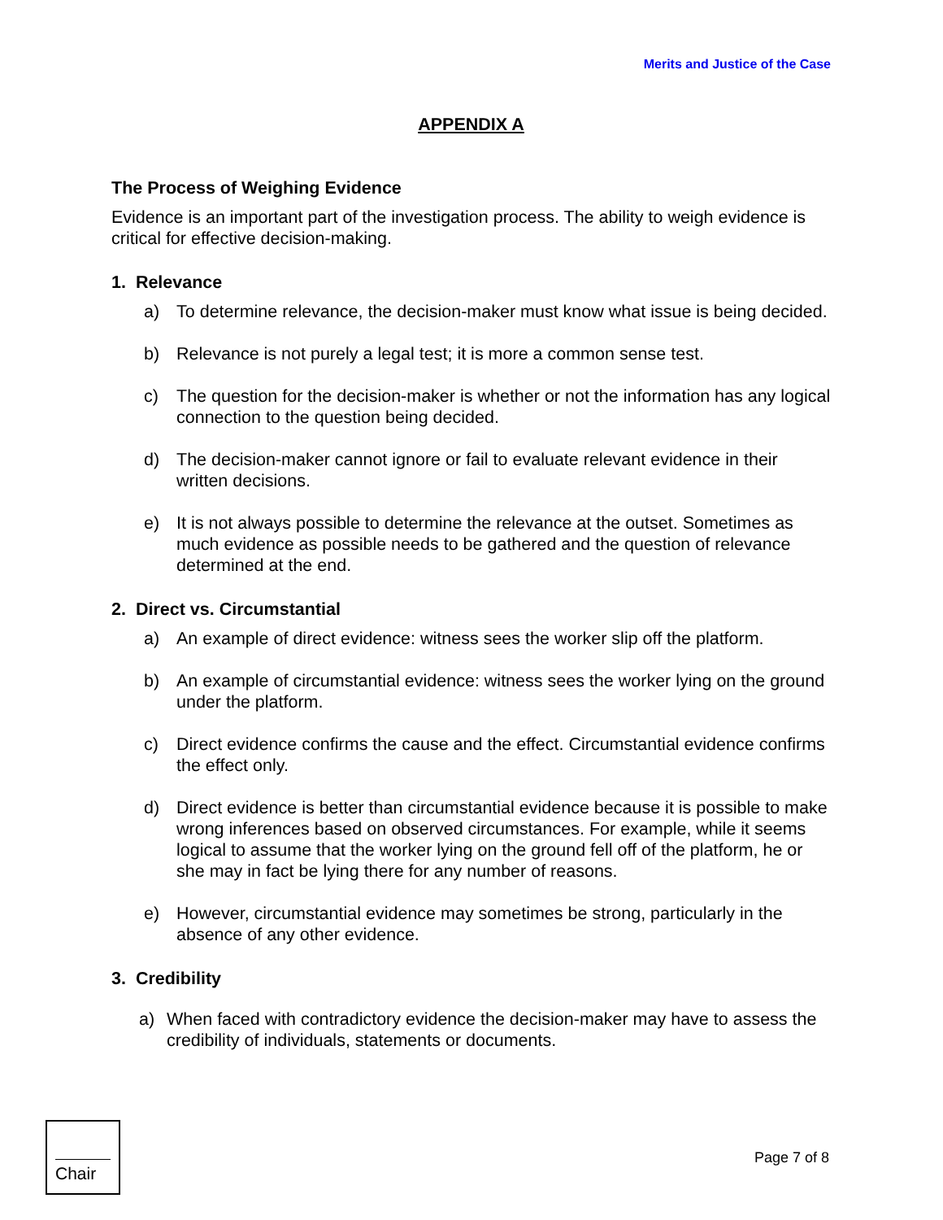Merits and Justice of the Case
APPENDIX A
The Process of Weighing Evidence
Evidence is an important part of the investigation process. The ability to weigh evidence is critical for effective decision-making.
1. Relevance
a) To determine relevance, the decision-maker must know what issue is being decided.
b) Relevance is not purely a legal test; it is more a common sense test.
c) The question for the decision-maker is whether or not the information has any logical connection to the question being decided.
d) The decision-maker cannot ignore or fail to evaluate relevant evidence in their written decisions.
e) It is not always possible to determine the relevance at the outset. Sometimes as much evidence as possible needs to be gathered and the question of relevance determined at the end.
2. Direct vs. Circumstantial
a) An example of direct evidence: witness sees the worker slip off the platform.
b) An example of circumstantial evidence: witness sees the worker lying on the ground under the platform.
c) Direct evidence confirms the cause and the effect. Circumstantial evidence confirms the effect only.
d) Direct evidence is better than circumstantial evidence because it is possible to make wrong inferences based on observed circumstances. For example, while it seems logical to assume that the worker lying on the ground fell off of the platform, he or she may in fact be lying there for any number of reasons.
e) However, circumstantial evidence may sometimes be strong, particularly in the absence of any other evidence.
3. Credibility
a) When faced with contradictory evidence the decision-maker may have to assess the credibility of individuals, statements or documents.
Chair
Page 7 of 8